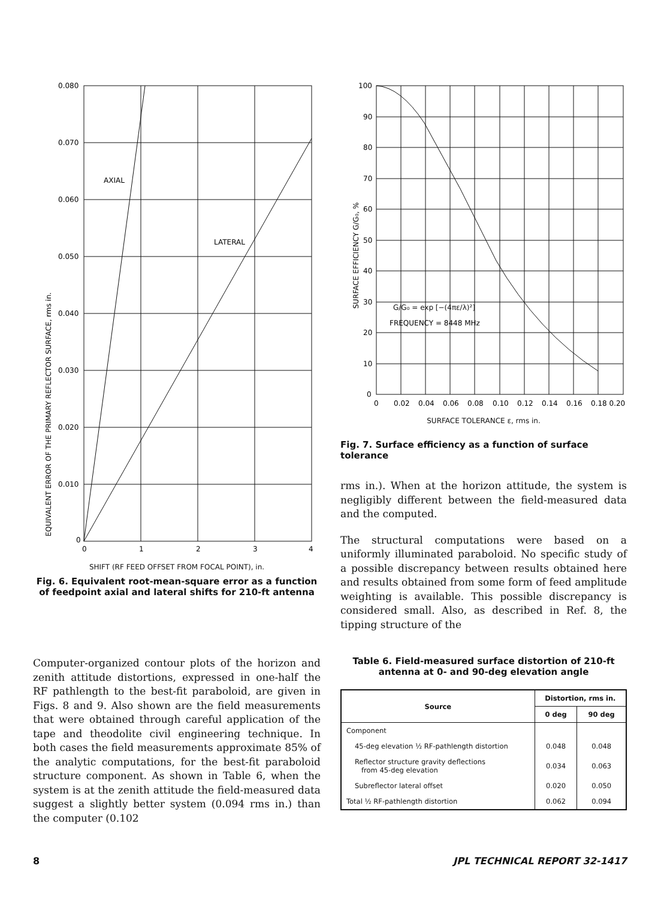EQUIVALENT ERROR OF THE PRIMARY REFLECTOR SURFACE, rms in.
0.080
0.070
0.060
0.050
0.040
0.030
0.020
0.010
0
0
1
2
3
4
AXIAL
LATERAL
SHIFT (RF FEED OFFSET FROM FOCAL POINT), in.
Fig. 6. Equivalent root-mean-square error as a function of feedpoint axial and lateral shifts for 210-ft antenna
Computer-organized contour plots of the horizon and zenith attitude distortions, expressed in one-half the RF pathlength to the best-fit paraboloid, are given in Figs. 8 and 9. Also shown are the field measurements that were obtained through careful application of the tape and theodolite civil engineering technique. In both cases the field measurements approximate 85% of the analytic computations, for the best-fit paraboloid structure component. As shown in Table 6, when the system is at the zenith attitude the field-measured data suggest a slightly better system (0.094 rms in.) than the computer (0.102
SURFACE EFFICIENCY G/G₀, %
100
90
80
70
60
50
40
30
20
10
0
G/G₀ = exp [−(4πε/λ)²]
FREQUENCY = 8448 MHz
0
0.02
0.04
0.06
0.08
0.10
0.12
0.14
0.16
0.18 0.20
SURFACE TOLERANCE ε, rms in.
Fig. 7. Surface efficiency as a function of surface tolerance
rms in.). When at the horizon attitude, the system is negligibly different between the field-measured data and the computed.
The structural computations were based on a uniformly illuminated paraboloid. No specific study of a possible discrepancy between results obtained here and results obtained from some form of feed amplitude weighting is available. This possible discrepancy is considered small. Also, as described in Ref. 8, the tipping structure of the
Table 6. Field-measured surface distortion of 210-ft antenna at 0- and 90-deg elevation angle
| Source | Distortion, rms in. | |
| --- | --- | --- |
| | 0 deg | 90 deg |
| Component | | |
| 45-deg elevation ½ RF-pathlength distortion | 0.048 | 0.048 |
| Reflector structure gravity deflections from 45-deg elevation | 0.034 | 0.063 |
| Subreflector lateral offset | 0.020 | 0.050 |
| Total ½ RF-pathlength distortion | 0.062 | 0.094 |
8 JPL TECHNICAL REPORT 32-1417